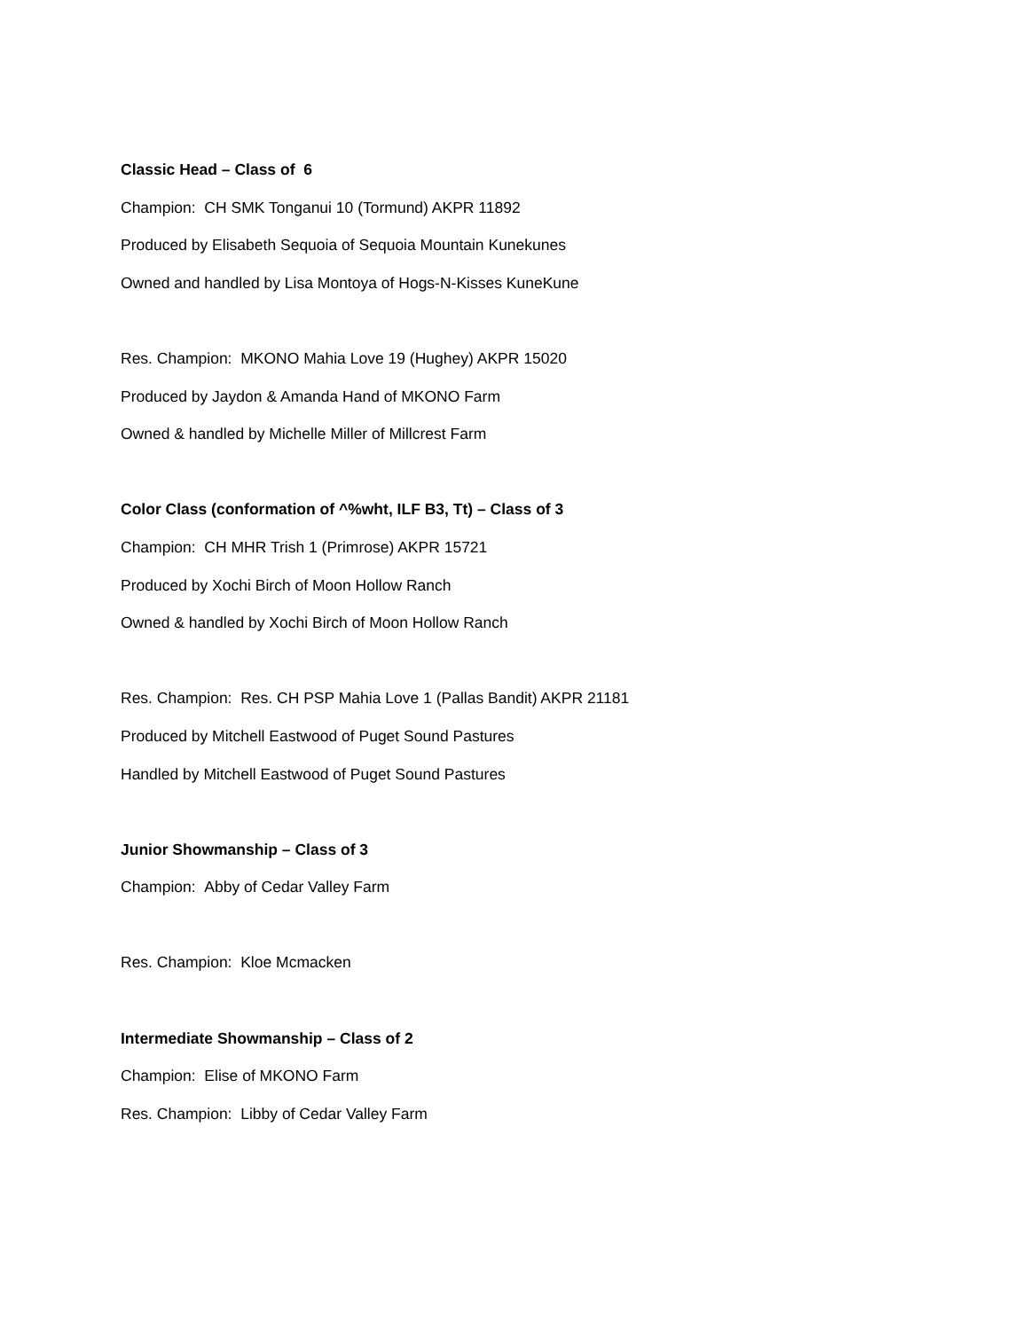Classic Head – Class of 6
Champion: CH SMK Tonganui 10 (Tormund) AKPR 11892
Produced by Elisabeth Sequoia of Sequoia Mountain Kunekunes
Owned and handled by Lisa Montoya of Hogs-N-Kisses KuneKune
Res. Champion: MKONO Mahia Love 19 (Hughey) AKPR 15020
Produced by Jaydon & Amanda Hand of MKONO Farm
Owned & handled by Michelle Miller of Millcrest Farm
Color Class (conformation of ^%wht, ILF B3, Tt) – Class of 3
Champion: CH MHR Trish 1 (Primrose) AKPR 15721
Produced by Xochi Birch of Moon Hollow Ranch
Owned & handled by Xochi Birch of Moon Hollow Ranch
Res. Champion: Res. CH PSP Mahia Love 1 (Pallas Bandit) AKPR 21181
Produced by Mitchell Eastwood of Puget Sound Pastures
Handled by Mitchell Eastwood of Puget Sound Pastures
Junior Showmanship – Class of 3
Champion: Abby of Cedar Valley Farm
Res. Champion: Kloe Mcmacken
Intermediate Showmanship – Class of 2
Champion: Elise of MKONO Farm
Res. Champion: Libby of Cedar Valley Farm